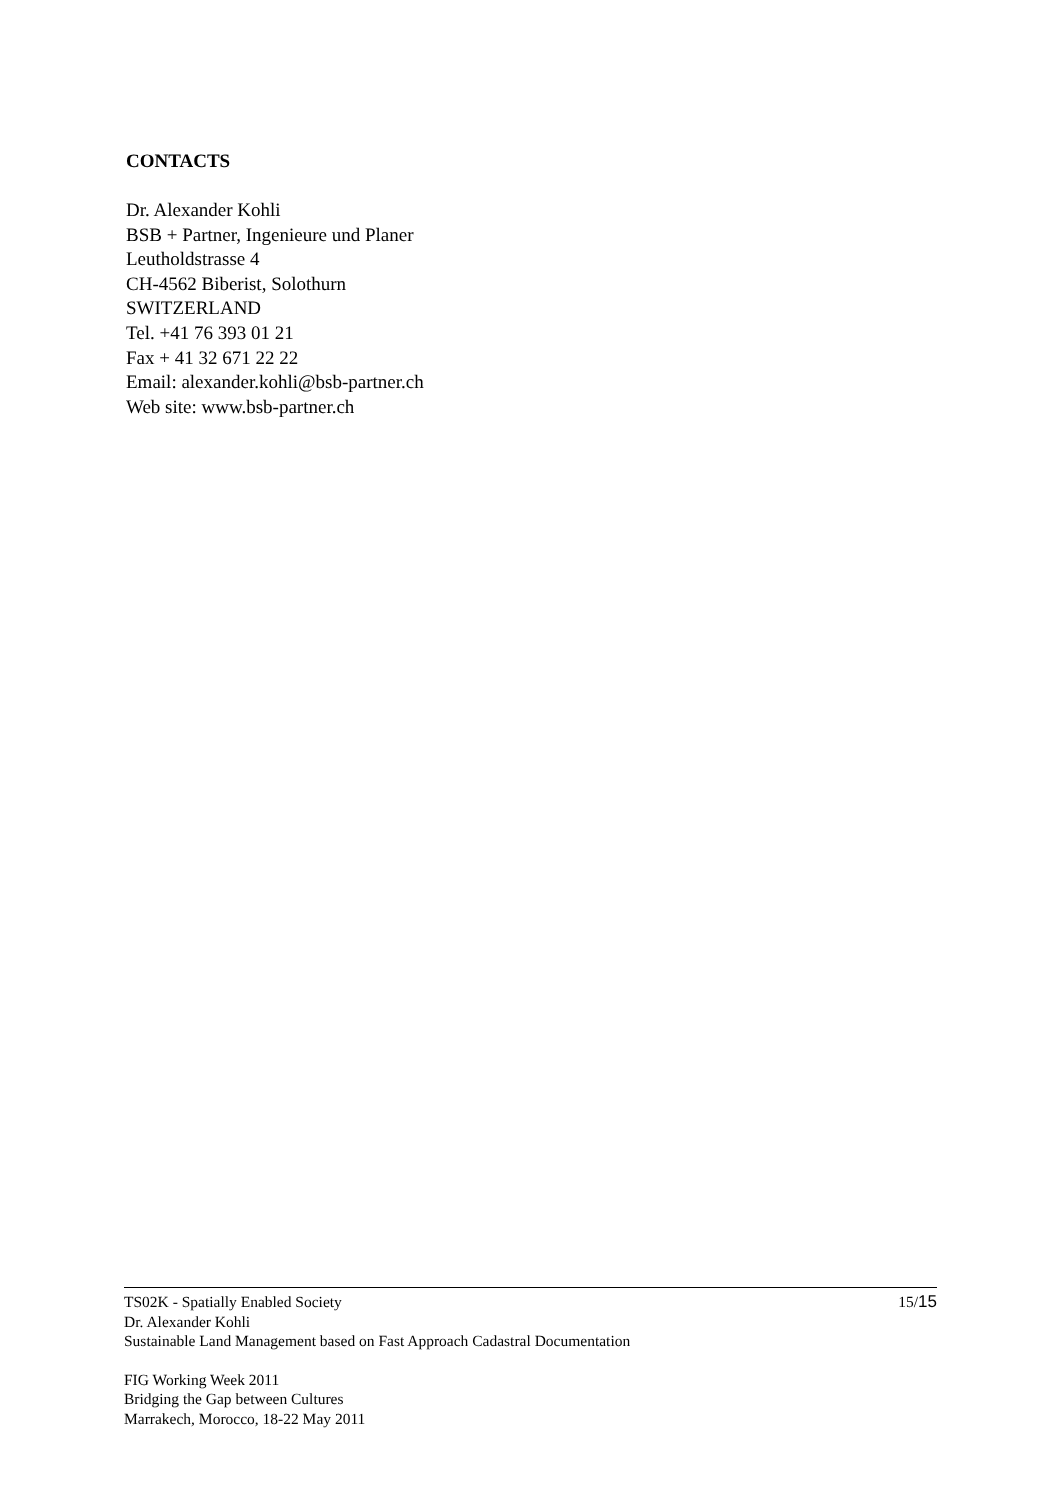CONTACTS
Dr. Alexander Kohli
BSB + Partner, Ingenieure und Planer
Leutholdstrasse 4
CH-4562 Biberist, Solothurn
SWITZERLAND
Tel. +41 76 393 01 21
Fax + 41 32 671 22 22
Email: alexander.kohli@bsb-partner.ch
Web site: www.bsb-partner.ch
TS02K - Spatially Enabled Society
Dr. Alexander Kohli
Sustainable Land Management based on Fast Approach Cadastral Documentation
15/15
FIG Working Week 2011
Bridging the Gap between Cultures
Marrakech, Morocco, 18-22 May 2011